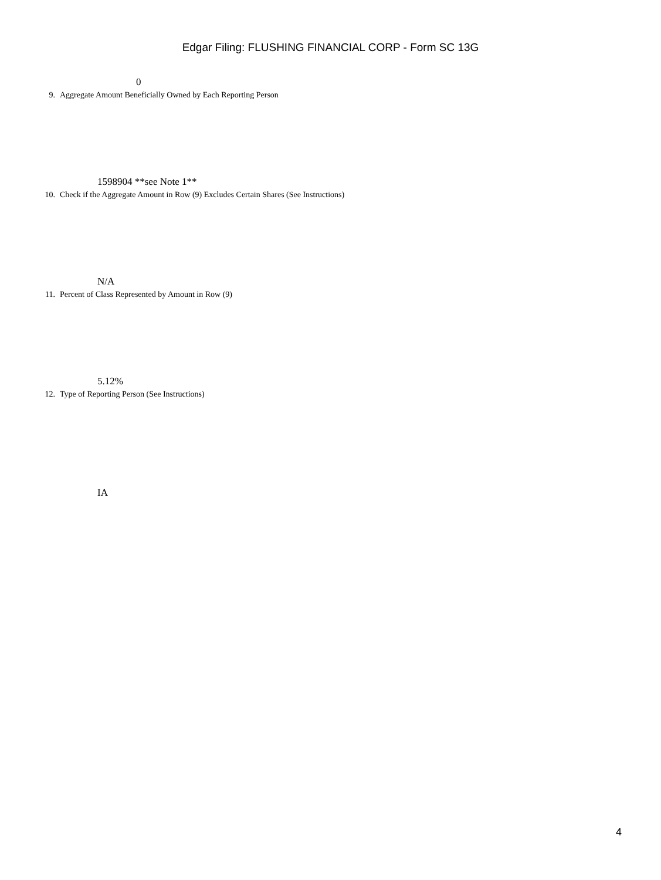Edgar Filing: FLUSHING FINANCIAL CORP - Form SC 13G
0
9. Aggregate Amount Beneficially Owned by Each Reporting Person
1598904 **see Note 1**
10. Check if the Aggregate Amount in Row (9) Excludes Certain Shares (See Instructions)
N/A
11. Percent of Class Represented by Amount in Row (9)
5.12%
12. Type of Reporting Person (See Instructions)
IA
4